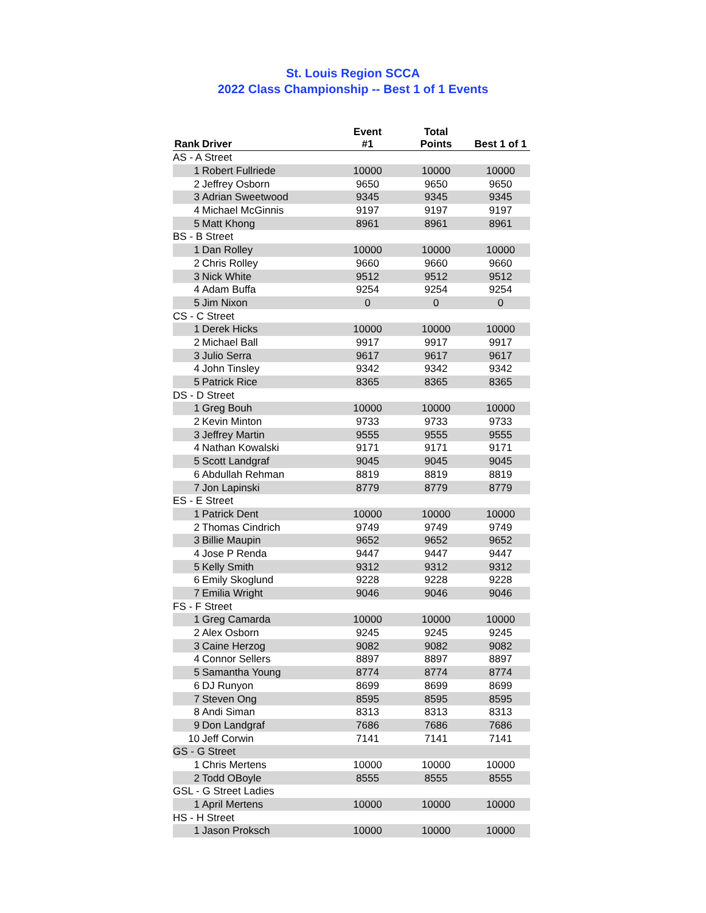St. Louis Region SCCA
2022 Class Championship -- Best 1 of 1 Events
| Rank | Driver | Event #1 | Total Points | Best 1 of 1 |
| --- | --- | --- | --- | --- |
| AS - A Street | | | | |
| 1 | Robert Fullriede | 10000 | 10000 | 10000 |
| 2 | Jeffrey Osborn | 9650 | 9650 | 9650 |
| 3 | Adrian Sweetwood | 9345 | 9345 | 9345 |
| 4 | Michael McGinnis | 9197 | 9197 | 9197 |
| 5 | Matt Khong | 8961 | 8961 | 8961 |
| BS - B Street | | | | |
| 1 | Dan Rolley | 10000 | 10000 | 10000 |
| 2 | Chris Rolley | 9660 | 9660 | 9660 |
| 3 | Nick White | 9512 | 9512 | 9512 |
| 4 | Adam Buffa | 9254 | 9254 | 9254 |
| 5 | Jim Nixon | 0 | 0 | 0 |
| CS - C Street | | | | |
| 1 | Derek Hicks | 10000 | 10000 | 10000 |
| 2 | Michael Ball | 9917 | 9917 | 9917 |
| 3 | Julio Serra | 9617 | 9617 | 9617 |
| 4 | John Tinsley | 9342 | 9342 | 9342 |
| 5 | Patrick Rice | 8365 | 8365 | 8365 |
| DS - D Street | | | | |
| 1 | Greg Bouh | 10000 | 10000 | 10000 |
| 2 | Kevin Minton | 9733 | 9733 | 9733 |
| 3 | Jeffrey Martin | 9555 | 9555 | 9555 |
| 4 | Nathan Kowalski | 9171 | 9171 | 9171 |
| 5 | Scott Landgraf | 9045 | 9045 | 9045 |
| 6 | Abdullah Rehman | 8819 | 8819 | 8819 |
| 7 | Jon Lapinski | 8779 | 8779 | 8779 |
| ES - E Street | | | | |
| 1 | Patrick Dent | 10000 | 10000 | 10000 |
| 2 | Thomas Cindrich | 9749 | 9749 | 9749 |
| 3 | Billie Maupin | 9652 | 9652 | 9652 |
| 4 | Jose P Renda | 9447 | 9447 | 9447 |
| 5 | Kelly Smith | 9312 | 9312 | 9312 |
| 6 | Emily Skoglund | 9228 | 9228 | 9228 |
| 7 | Emilia Wright | 9046 | 9046 | 9046 |
| FS - F Street | | | | |
| 1 | Greg Camarda | 10000 | 10000 | 10000 |
| 2 | Alex Osborn | 9245 | 9245 | 9245 |
| 3 | Caine Herzog | 9082 | 9082 | 9082 |
| 4 | Connor Sellers | 8897 | 8897 | 8897 |
| 5 | Samantha Young | 8774 | 8774 | 8774 |
| 6 | DJ Runyon | 8699 | 8699 | 8699 |
| 7 | Steven Ong | 8595 | 8595 | 8595 |
| 8 | Andi Siman | 8313 | 8313 | 8313 |
| 9 | Don Landgraf | 7686 | 7686 | 7686 |
| 10 | Jeff Corwin | 7141 | 7141 | 7141 |
| GS - G Street | | | | |
| 1 | Chris Mertens | 10000 | 10000 | 10000 |
| 2 | Todd OBoyle | 8555 | 8555 | 8555 |
| GSL - G Street Ladies | | | | |
| 1 | April Mertens | 10000 | 10000 | 10000 |
| HS - H Street | | | | |
| 1 | Jason Proksch | 10000 | 10000 | 10000 |